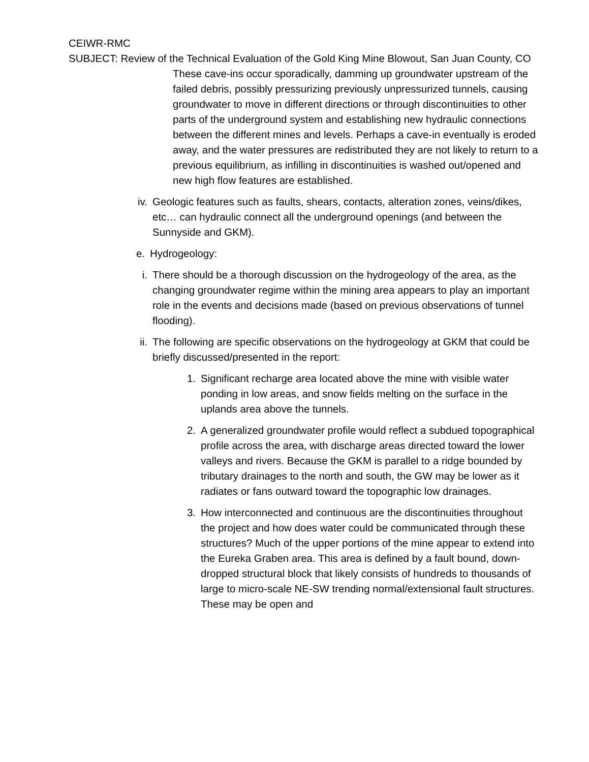CEIWR-RMC
SUBJECT: Review of the Technical Evaluation of the Gold King Mine Blowout, San Juan County, CO
These cave-ins occur sporadically, damming up groundwater upstream of the failed debris, possibly pressurizing previously unpressurized tunnels, causing groundwater to move in different directions or through discontinuities to other parts of the underground system and establishing new hydraulic connections between the different mines and levels. Perhaps a cave-in eventually is eroded away, and the water pressures are redistributed they are not likely to return to a previous equilibrium, as infilling in discontinuities is washed out/opened and new high flow features are established.
iv. Geologic features such as faults, shears, contacts, alteration zones, veins/dikes, etc… can hydraulic connect all the underground openings (and between the Sunnyside and GKM).
e. Hydrogeology:
i. There should be a thorough discussion on the hydrogeology of the area, as the changing groundwater regime within the mining area appears to play an important role in the events and decisions made (based on previous observations of tunnel flooding).
ii. The following are specific observations on the hydrogeology at GKM that could be briefly discussed/presented in the report:
1. Significant recharge area located above the mine with visible water ponding in low areas, and snow fields melting on the surface in the uplands area above the tunnels.
2. A generalized groundwater profile would reflect a subdued topographical profile across the area, with discharge areas directed toward the lower valleys and rivers. Because the GKM is parallel to a ridge bounded by tributary drainages to the north and south, the GW may be lower as it radiates or fans outward toward the topographic low drainages.
3. How interconnected and continuous are the discontinuities throughout the project and how does water could be communicated through these structures? Much of the upper portions of the mine appear to extend into the Eureka Graben area. This area is defined by a fault bound, down-dropped structural block that likely consists of hundreds to thousands of large to micro-scale NE-SW trending normal/extensional fault structures. These may be open and